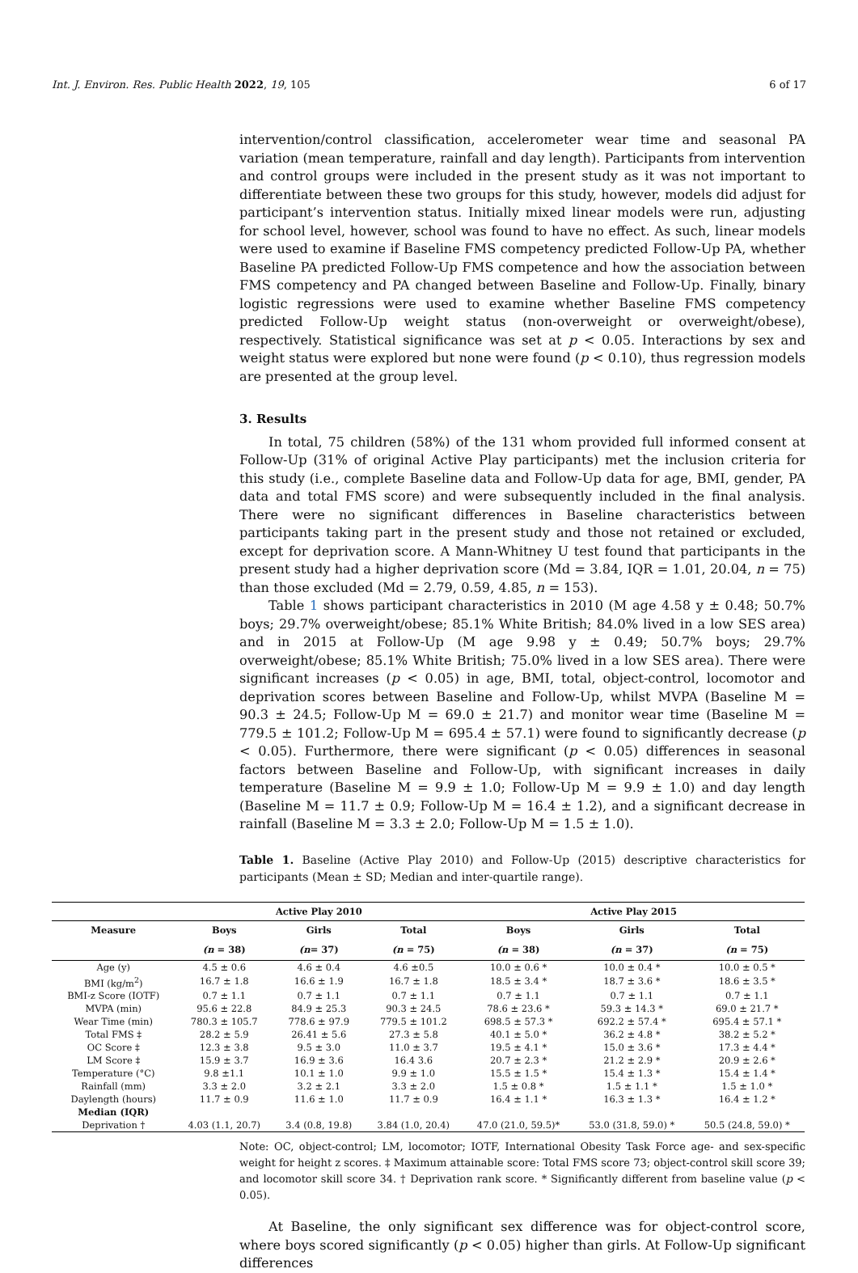Int. J. Environ. Res. Public Health 2022, 19, 105 6 of 17
intervention/control classification, accelerometer wear time and seasonal PA variation (mean temperature, rainfall and day length). Participants from intervention and control groups were included in the present study as it was not important to differentiate between these two groups for this study, however, models did adjust for participant’s intervention status. Initially mixed linear models were run, adjusting for school level, however, school was found to have no effect. As such, linear models were used to examine if Baseline FMS competency predicted Follow-Up PA, whether Baseline PA predicted Follow-Up FMS competence and how the association between FMS competency and PA changed between Baseline and Follow-Up. Finally, binary logistic regressions were used to examine whether Baseline FMS competency predicted Follow-Up weight status (non-overweight or overweight/obese), respectively. Statistical significance was set at p < 0.05. Interactions by sex and weight status were explored but none were found (p < 0.10), thus regression models are presented at the group level.
3. Results
In total, 75 children (58%) of the 131 whom provided full informed consent at Follow-Up (31% of original Active Play participants) met the inclusion criteria for this study (i.e., complete Baseline data and Follow-Up data for age, BMI, gender, PA data and total FMS score) and were subsequently included in the final analysis. There were no significant differences in Baseline characteristics between participants taking part in the present study and those not retained or excluded, except for deprivation score. A Mann-Whitney U test found that participants in the present study had a higher deprivation score (Md = 3.84, IQR = 1.01, 20.04, n = 75) than those excluded (Md = 2.79, 0.59, 4.85, n = 153).
Table 1 shows participant characteristics in 2010 (M age 4.58 y ± 0.48; 50.7% boys; 29.7% overweight/obese; 85.1% White British; 84.0% lived in a low SES area) and in 2015 at Follow-Up (M age 9.98 y ± 0.49; 50.7% boys; 29.7% overweight/obese; 85.1% White British; 75.0% lived in a low SES area). There were significant increases (p < 0.05) in age, BMI, total, object-control, locomotor and deprivation scores between Baseline and Follow-Up, whilst MVPA (Baseline M = 90.3 ± 24.5; Follow-Up M = 69.0 ± 21.7) and monitor wear time (Baseline M = 779.5 ± 101.2; Follow-Up M = 695.4 ± 57.1) were found to significantly decrease (p < 0.05). Furthermore, there were significant (p < 0.05) differences in seasonal factors between Baseline and Follow-Up, with significant increases in daily temperature (Baseline M = 9.9 ± 1.0; Follow-Up M = 9.9 ± 1.0) and day length (Baseline M = 11.7 ± 0.9; Follow-Up M = 16.4 ± 1.2), and a significant decrease in rainfall (Baseline M = 3.3 ± 2.0; Follow-Up M = 1.5 ± 1.0).
Table 1. Baseline (Active Play 2010) and Follow-Up (2015) descriptive characteristics for participants (Mean ± SD; Median and inter-quartile range).
| | Active Play 2010 | | | Active Play 2015 | | |
| --- | --- | --- | --- | --- | --- | --- |
| Measure | Boys | Girls | Total | Boys | Girls | Total |
| | (n = 38) | (n = 37) | (n = 75) | (n = 38) | (n = 37) | (n = 75) |
| Age (y) | 4.5 ± 0.6 | 4.6 ± 0.4 | 4.6 ±0.5 | 10.0 ± 0.6 * | 10.0 ± 0.4 * | 10.0 ± 0.5 * |
| BMI (kg/m<sup>2</sup>) | 16.7 ± 1.8 | 16.6 ± 1.9 | 16.7 ± 1.8 | 18.5 ± 3.4 * | 18.7 ± 3.6 * | 18.6 ± 3.5 * |
| BMI-z Score (IOTF) | 0.7 ± 1.1 | 0.7 ± 1.1 | 0.7 ± 1.1 | 0.7 ± 1.1 | 0.7 ± 1.1 | 0.7 ± 1.1 |
| MVPA (min) | 95.6 ± 22.8 | 84.9 ± 25.3 | 90.3 ± 24.5 | 78.6 ± 23.6 * | 59.3 ± 14.3 * | 69.0 ± 21.7 * |
| Wear Time (min) | 780.3 ± 105.7 | 778.6 ± 97.9 | 779.5 ± 101.2 | 698.5 ± 57.3 * | 692.2 ± 57.4 * | 695.4 ± 57.1 * |
| Total FMS ‡ | 28.2 ± 5.9 | 26.41 ± 5.6 | 27.3 ± 5.8 | 40.1 ± 5.0 * | 36.2 ± 4.8 * | 38.2 ± 5.2 * |
| OC Score ‡ | 12.3 ± 3.8 | 9.5 ± 3.0 | 11.0 ± 3.7 | 19.5 ± 4.1 * | 15.0 ± 3.6 * | 17.3 ± 4.4 * |
| LM Score ‡ | 15.9 ± 3.7 | 16.9 ± 3.6 | 16.4 3.6 | 20.7 ± 2.3 * | 21.2 ± 2.9 * | 20.9 ± 2.6 * |
| Temperature (°C) | 9.8 ±1.1 | 10.1 ± 1.0 | 9.9 ± 1.0 | 15.5 ± 1.5 * | 15.4 ± 1.3 * | 15.4 ± 1.4 * |
| Rainfall (mm) | 3.3 ± 2.0 | 3.2 ± 2.1 | 3.3 ± 2.0 | 1.5 ± 0.8 * | 1.5 ± 1.1 * | 1.5 ± 1.0 * |
| Daylength (hours) | 11.7 ± 0.9 | 11.6 ± 1.0 | 11.7 ± 0.9 | 16.4 ± 1.1 * | 16.3 ± 1.3 * | 16.4 ± 1.2 * |
| Median (IQR) | | | | | | |
| Deprivation † | 4.03 (1.1, 20.7) | 3.4 (0.8, 19.8) | 3.84 (1.0, 20.4) | 47.0 (21.0, 59.5)* | 53.0 (31.8, 59.0) * | 50.5 (24.8, 59.0) * |
Note: OC, object-control; LM, locomotor; IOTF, International Obesity Task Force age- and sex-specific weight for height z scores. ‡ Maximum attainable score: Total FMS score 73; object-control skill score 39; and locomotor skill score 34. † Deprivation rank score. * Significantly different from baseline value (p < 0.05).
At Baseline, the only significant sex difference was for object-control score, where boys scored significantly (p < 0.05) higher than girls. At Follow-Up significant differences